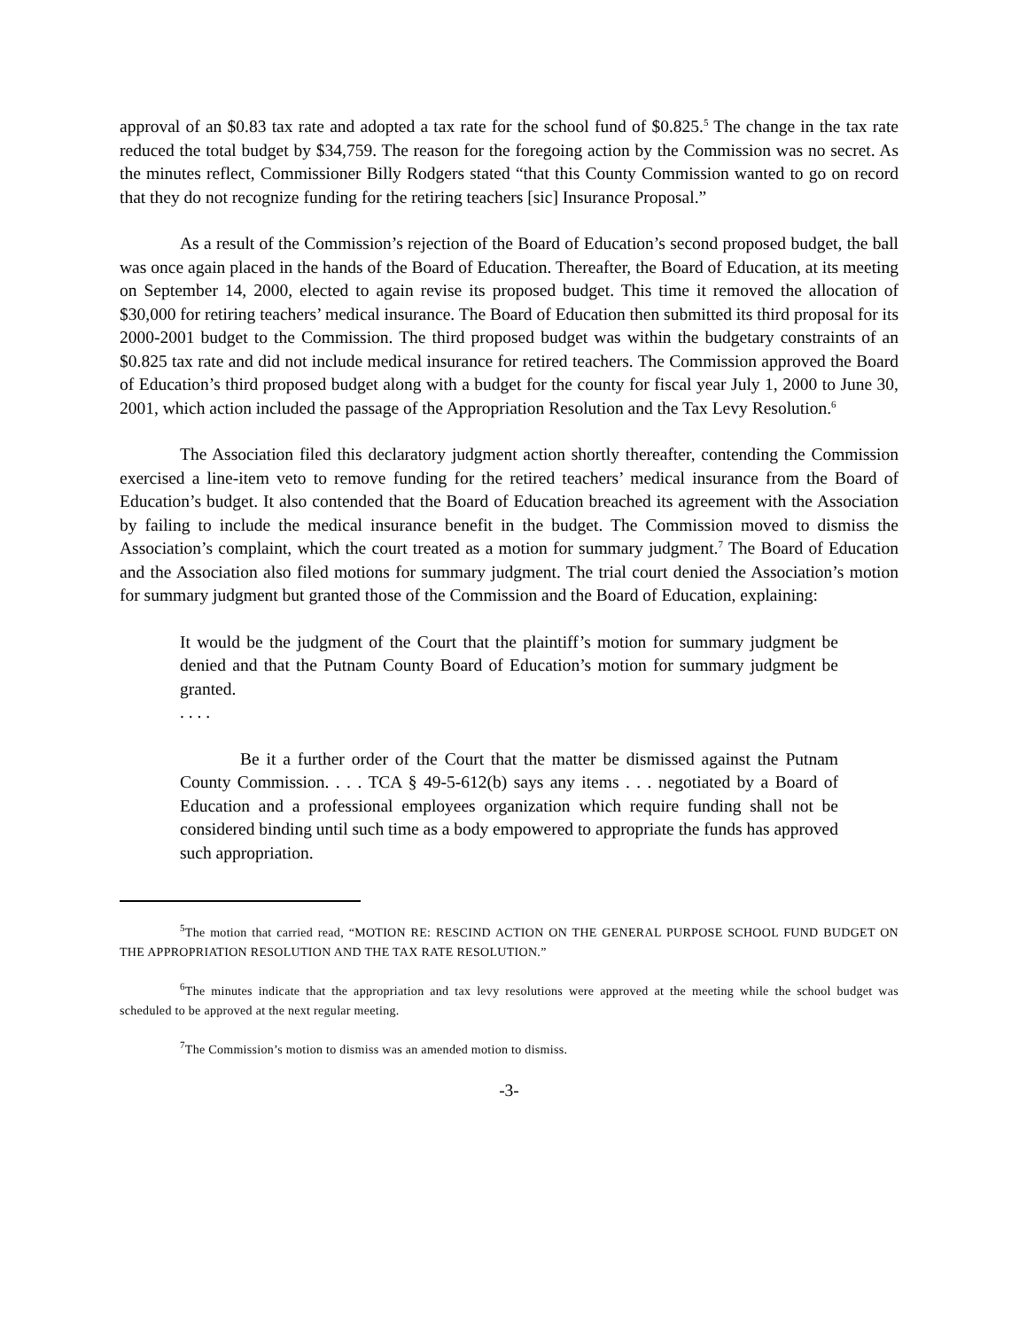approval of an $0.83 tax rate and adopted a tax rate for the school fund of $0.825.<sup>5</sup> The change in the tax rate reduced the total budget by $34,759. The reason for the foregoing action by the Commission was no secret. As the minutes reflect, Commissioner Billy Rodgers stated “that this County Commission wanted to go on record that they do not recognize funding for the retiring teachers [sic] Insurance Proposal.”
As a result of the Commission’s rejection of the Board of Education’s second proposed budget, the ball was once again placed in the hands of the Board of Education. Thereafter, the Board of Education, at its meeting on September 14, 2000, elected to again revise its proposed budget. This time it removed the allocation of $30,000 for retiring teachers’ medical insurance. The Board of Education then submitted its third proposal for its 2000-2001 budget to the Commission. The third proposed budget was within the budgetary constraints of an $0.825 tax rate and did not include medical insurance for retired teachers. The Commission approved the Board of Education’s third proposed budget along with a budget for the county for fiscal year July 1, 2000 to June 30, 2001, which action included the passage of the Appropriation Resolution and the Tax Levy Resolution.<sup>6</sup>
The Association filed this declaratory judgment action shortly thereafter, contending the Commission exercised a line-item veto to remove funding for the retired teachers’ medical insurance from the Board of Education’s budget. It also contended that the Board of Education breached its agreement with the Association by failing to include the medical insurance benefit in the budget. The Commission moved to dismiss the Association’s complaint, which the court treated as a motion for summary judgment.<sup>7</sup> The Board of Education and the Association also filed motions for summary judgment. The trial court denied the Association’s motion for summary judgment but granted those of the Commission and the Board of Education, explaining:
It would be the judgment of the Court that the plaintiff’s motion for summary judgment be denied and that the Putnam County Board of Education’s motion for summary judgment be granted.
. . . .
Be it a further order of the Court that the matter be dismissed against the Putnam County Commission. . . . TCA § 49-5-612(b) says any items . . . negotiated by a Board of Education and a professional employees organization which require funding shall not be considered binding until such time as a body empowered to appropriate the funds has approved such appropriation.
<sup>5</sup> The motion that carried read, “MOTION RE: RESCIND ACTION ON THE GENERAL PURPOSE SCHOOL FUND BUDGET ON THE APPROPRIATION RESOLUTION AND THE TAX RATE RESOLUTION.”
<sup>6</sup> The minutes indicate that the appropriation and tax levy resolutions were approved at the meeting while the school budget was scheduled to be approved at the next regular meeting.
<sup>7</sup> The Commission’s motion to dismiss was an amended motion to dismiss.
-3-